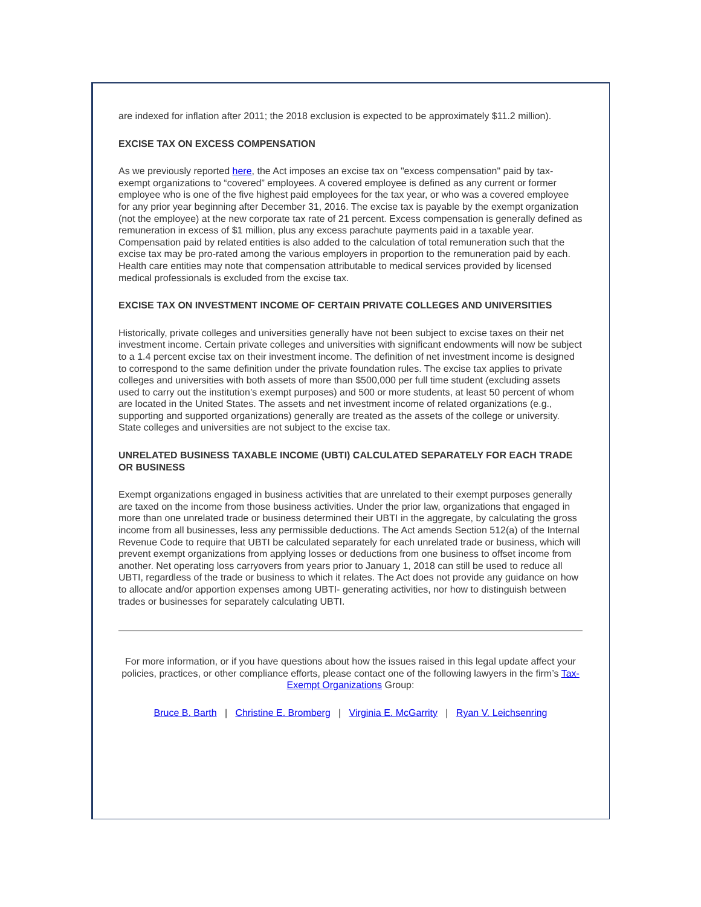are indexed for inflation after 2011; the 2018 exclusion is expected to be approximately $11.2 million).
EXCISE TAX ON EXCESS COMPENSATION
As we previously reported here, the Act imposes an excise tax on "excess compensation" paid by tax-exempt organizations to “covered” employees. A covered employee is defined as any current or former employee who is one of the five highest paid employees for the tax year, or who was a covered employee for any prior year beginning after December 31, 2016. The excise tax is payable by the exempt organization (not the employee) at the new corporate tax rate of 21 percent. Excess compensation is generally defined as remuneration in excess of $1 million, plus any excess parachute payments paid in a taxable year. Compensation paid by related entities is also added to the calculation of total remuneration such that the excise tax may be pro-rated among the various employers in proportion to the remuneration paid by each. Health care entities may note that compensation attributable to medical services provided by licensed medical professionals is excluded from the excise tax.
EXCISE TAX ON INVESTMENT INCOME OF CERTAIN PRIVATE COLLEGES AND UNIVERSITIES
Historically, private colleges and universities generally have not been subject to excise taxes on their net investment income. Certain private colleges and universities with significant endowments will now be subject to a 1.4 percent excise tax on their investment income. The definition of net investment income is designed to correspond to the same definition under the private foundation rules. The excise tax applies to private colleges and universities with both assets of more than $500,000 per full time student (excluding assets used to carry out the institution’s exempt purposes) and 500 or more students, at least 50 percent of whom are located in the United States. The assets and net investment income of related organizations (e.g., supporting and supported organizations) generally are treated as the assets of the college or university. State colleges and universities are not subject to the excise tax.
UNRELATED BUSINESS TAXABLE INCOME (UBTI) CALCULATED SEPARATELY FOR EACH TRADE OR BUSINESS
Exempt organizations engaged in business activities that are unrelated to their exempt purposes generally are taxed on the income from those business activities. Under the prior law, organizations that engaged in more than one unrelated trade or business determined their UBTI in the aggregate, by calculating the gross income from all businesses, less any permissible deductions. The Act amends Section 512(a) of the Internal Revenue Code to require that UBTI be calculated separately for each unrelated trade or business, which will prevent exempt organizations from applying losses or deductions from one business to offset income from another. Net operating loss carryovers from years prior to January 1, 2018 can still be used to reduce all UBTI, regardless of the trade or business to which it relates. The Act does not provide any guidance on how to allocate and/or apportion expenses among UBTI- generating activities, nor how to distinguish between trades or businesses for separately calculating UBTI.
For more information, or if you have questions about how the issues raised in this legal update affect your policies, practices, or other compliance efforts, please contact one of the following lawyers in the firm’s Tax-Exempt Organizations Group:
Bruce B. Barth | Christine E. Bromberg | Virginia E. McGarrity | Ryan V. Leichsenring